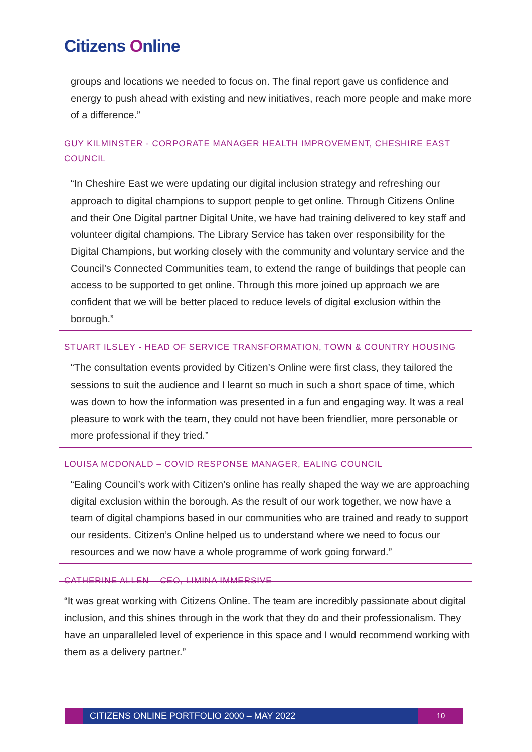Citizens Online
groups and locations we needed to focus on. The final report gave us confidence and energy to push ahead with existing and new initiatives, reach more people and make more of a difference.”
GUY KILMINSTER - CORPORATE MANAGER HEALTH IMPROVEMENT, CHESHIRE EAST COUNCIL
“In Cheshire East we were updating our digital inclusion strategy and refreshing our approach to digital champions to support people to get online. Through Citizens Online and their One Digital partner Digital Unite, we have had training delivered to key staff and volunteer digital champions. The Library Service has taken over responsibility for the Digital Champions, but working closely with the community and voluntary service and the Council’s Connected Communities team, to extend the range of buildings that people can access to be supported to get online. Through this more joined up approach we are confident that we will be better placed to reduce levels of digital exclusion within the borough.”
STUART ILSLEY - HEAD OF SERVICE TRANSFORMATION, TOWN & COUNTRY HOUSING
“The consultation events provided by Citizen’s Online were first class, they tailored the sessions to suit the audience and I learnt so much in such a short space of time, which was down to how the information was presented in a fun and engaging way. It was a real pleasure to work with the team, they could not have been friendlier, more personable or more professional if they tried.”
LOUISA MCDONALD – COVID RESPONSE MANAGER, EALING COUNCIL
“Ealing Council’s work with Citizen’s online has really shaped the way we are approaching digital exclusion within the borough. As the result of our work together, we now have a team of digital champions based in our communities who are trained and ready to support our residents. Citizen’s Online helped us to understand where we need to focus our resources and we now have a whole programme of work going forward.”
CATHERINE ALLEN – CEO, LIMINA IMMERSIVE
“It was great working with Citizens Online. The team are incredibly passionate about digital inclusion, and this shines through in the work that they do and their professionalism. They have an unparalleled level of experience in this space and I would recommend working with them as a delivery partner.”
CITIZENS ONLINE PORTFOLIO 2000 – MAY 2022
10